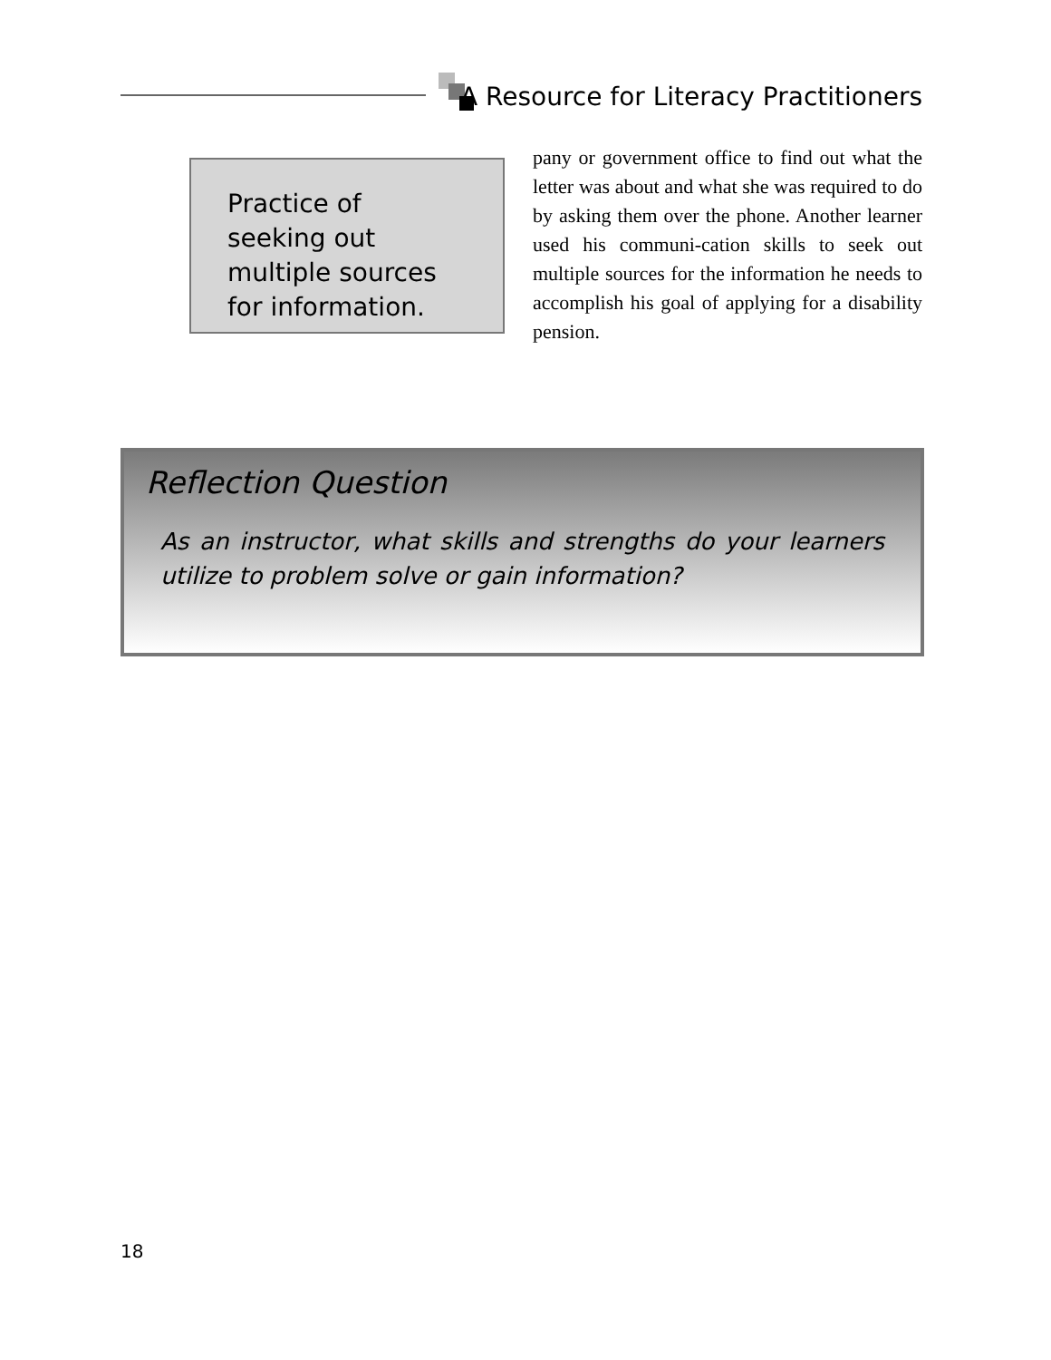A Resource for Literacy Practitioners
Practice of seeking out multiple sources for information.
pany or government office to find out what the letter was about and what she was required to do by asking them over the phone. Another learner used his communi-cation skills to seek out multiple sources for the information he needs to accomplish his goal of applying for a disability pension.
Reflection Question
As an instructor, what skills and strengths do your learners utilize to problem solve or gain information?
18